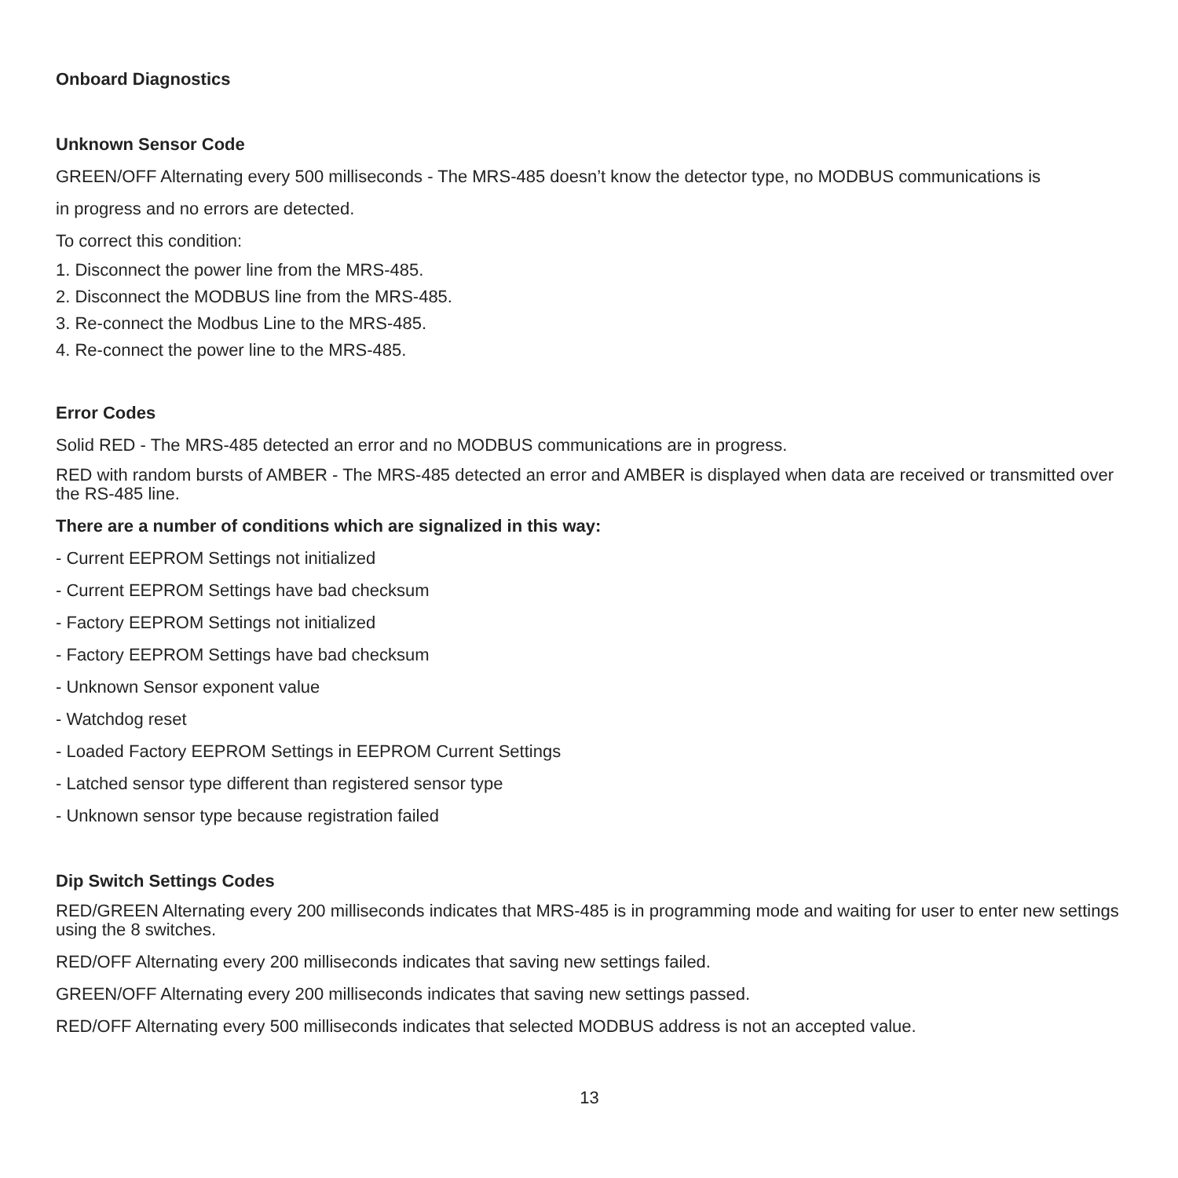Onboard Diagnostics
Unknown Sensor Code
GREEN/OFF Alternating every 500 milliseconds - The MRS-485 doesn’t know the detector type, no MODBUS communications is
in progress and no errors are detected.
To correct this condition:
1. Disconnect the power line from the MRS-485.
2. Disconnect the MODBUS line from the MRS-485.
3. Re-connect the Modbus Line to the MRS-485.
4. Re-connect the power line to the MRS-485.
Error Codes
Solid RED - The MRS-485 detected an error and no MODBUS communications are in progress.
RED with random bursts of AMBER - The MRS-485 detected an error and AMBER is displayed when data are received or transmitted over the RS-485 line.
There are a number of conditions which are signalized in this way:
- Current EEPROM Settings not initialized
- Current EEPROM Settings have bad checksum
- Factory EEPROM Settings not initialized
- Factory EEPROM Settings have bad checksum
- Unknown Sensor exponent value
- Watchdog reset
- Loaded Factory EEPROM Settings in EEPROM Current Settings
- Latched sensor type different than registered sensor type
- Unknown sensor type because registration failed
Dip Switch Settings Codes
RED/GREEN Alternating every 200 milliseconds indicates that MRS-485 is in programming mode and waiting for user to enter new settings using the 8 switches.
RED/OFF Alternating every 200 milliseconds indicates that saving new settings failed.
GREEN/OFF Alternating every 200 milliseconds indicates that saving new settings passed.
RED/OFF Alternating every 500 milliseconds indicates that selected MODBUS address is not an accepted value.
13